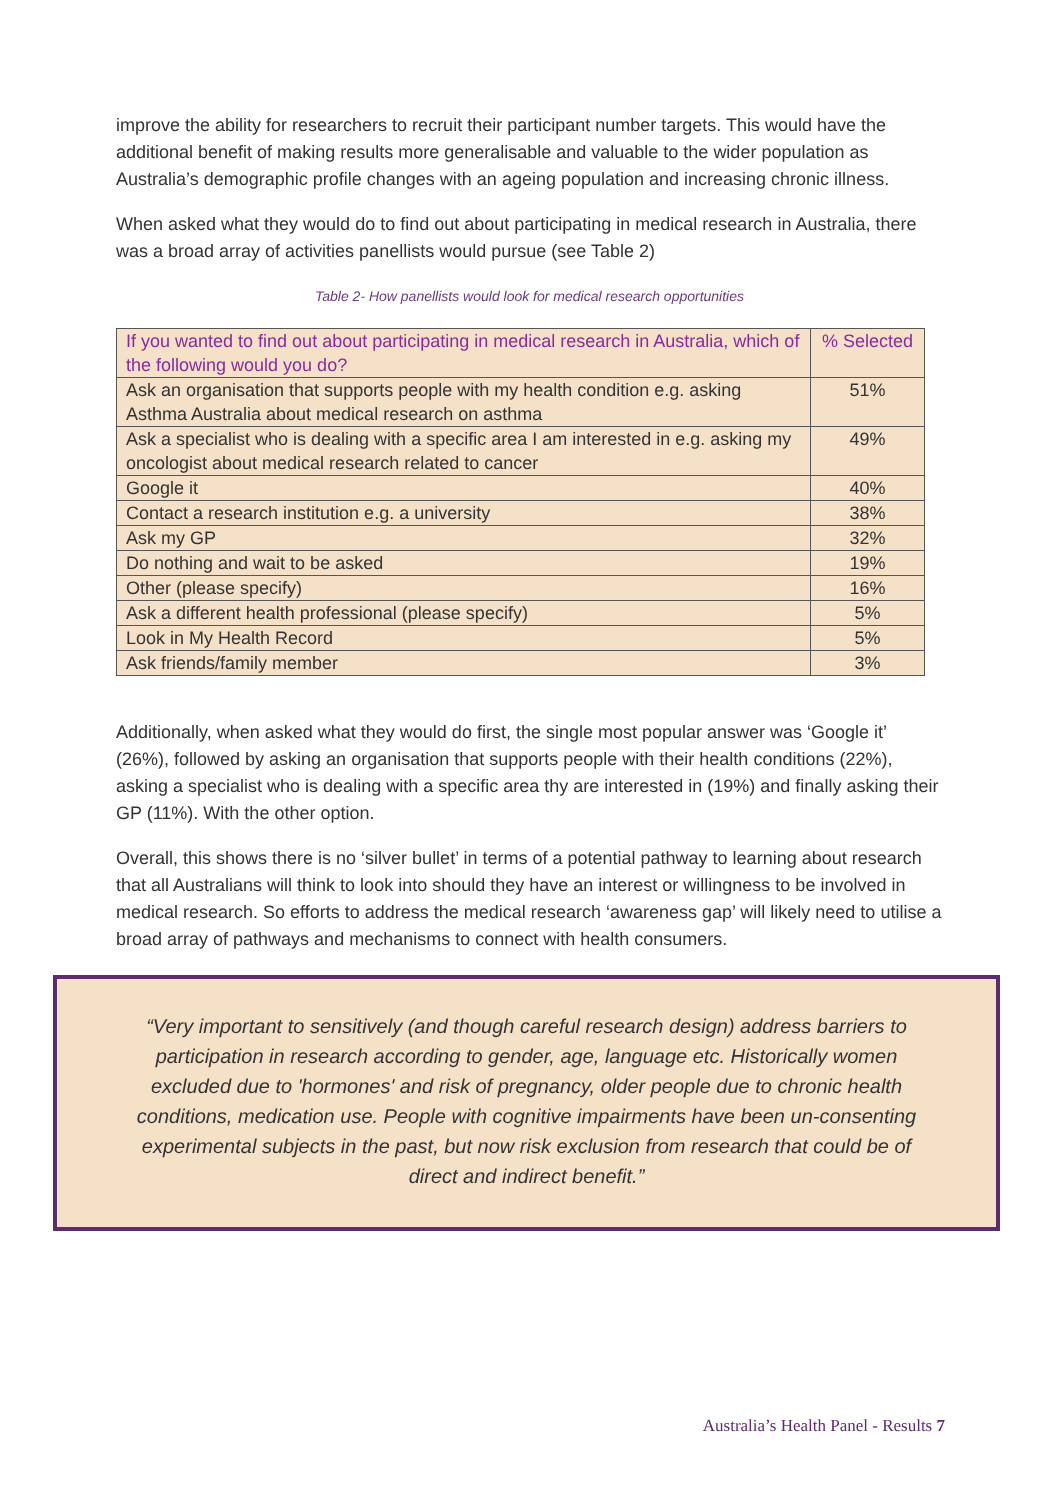improve the ability for researchers to recruit their participant number targets. This would have the additional benefit of making results more generalisable and valuable to the wider population as Australia’s demographic profile changes with an ageing population and increasing chronic illness.
When asked what they would do to find out about participating in medical research in Australia, there was a broad array of activities panellists would pursue (see Table 2)
Table 2- How panellists would look for medical research opportunities
| If you wanted to find out about participating in medical research in Australia, which of the following would you do? | % Selected |
| --- | --- |
| Ask an organisation that supports people with my health condition e.g. asking Asthma Australia about medical research on asthma | 51% |
| Ask a specialist who is dealing with a specific area I am interested in e.g. asking my oncologist about medical research related to cancer | 49% |
| Google it | 40% |
| Contact a research institution e.g. a university | 38% |
| Ask my GP | 32% |
| Do nothing and wait to be asked | 19% |
| Other (please specify) | 16% |
| Ask a different health professional (please specify) | 5% |
| Look in My Health Record | 5% |
| Ask friends/family member | 3% |
Additionally, when asked what they would do first, the single most popular answer was ‘Google it’ (26%), followed by asking an organisation that supports people with their health conditions (22%), asking a specialist who is dealing with a specific area thy are interested in (19%) and finally asking their GP (11%). With the other option.
Overall, this shows there is no ‘silver bullet’ in terms of a potential pathway to learning about research that all Australians will think to look into should they have an interest or willingness to be involved in medical research. So efforts to address the medical research ‘awareness gap’ will likely need to utilise a broad array of pathways and mechanisms to connect with health consumers.
“Very important to sensitively (and though careful research design) address barriers to participation in research according to gender, age, language etc. Historically women excluded due to 'hormones' and risk of pregnancy, older people due to chronic health conditions, medication use. People with cognitive impairments have been un-consenting experimental subjects in the past, but now risk exclusion from research that could be of direct and indirect benefit.”
Australia’s Health Panel - Results 7